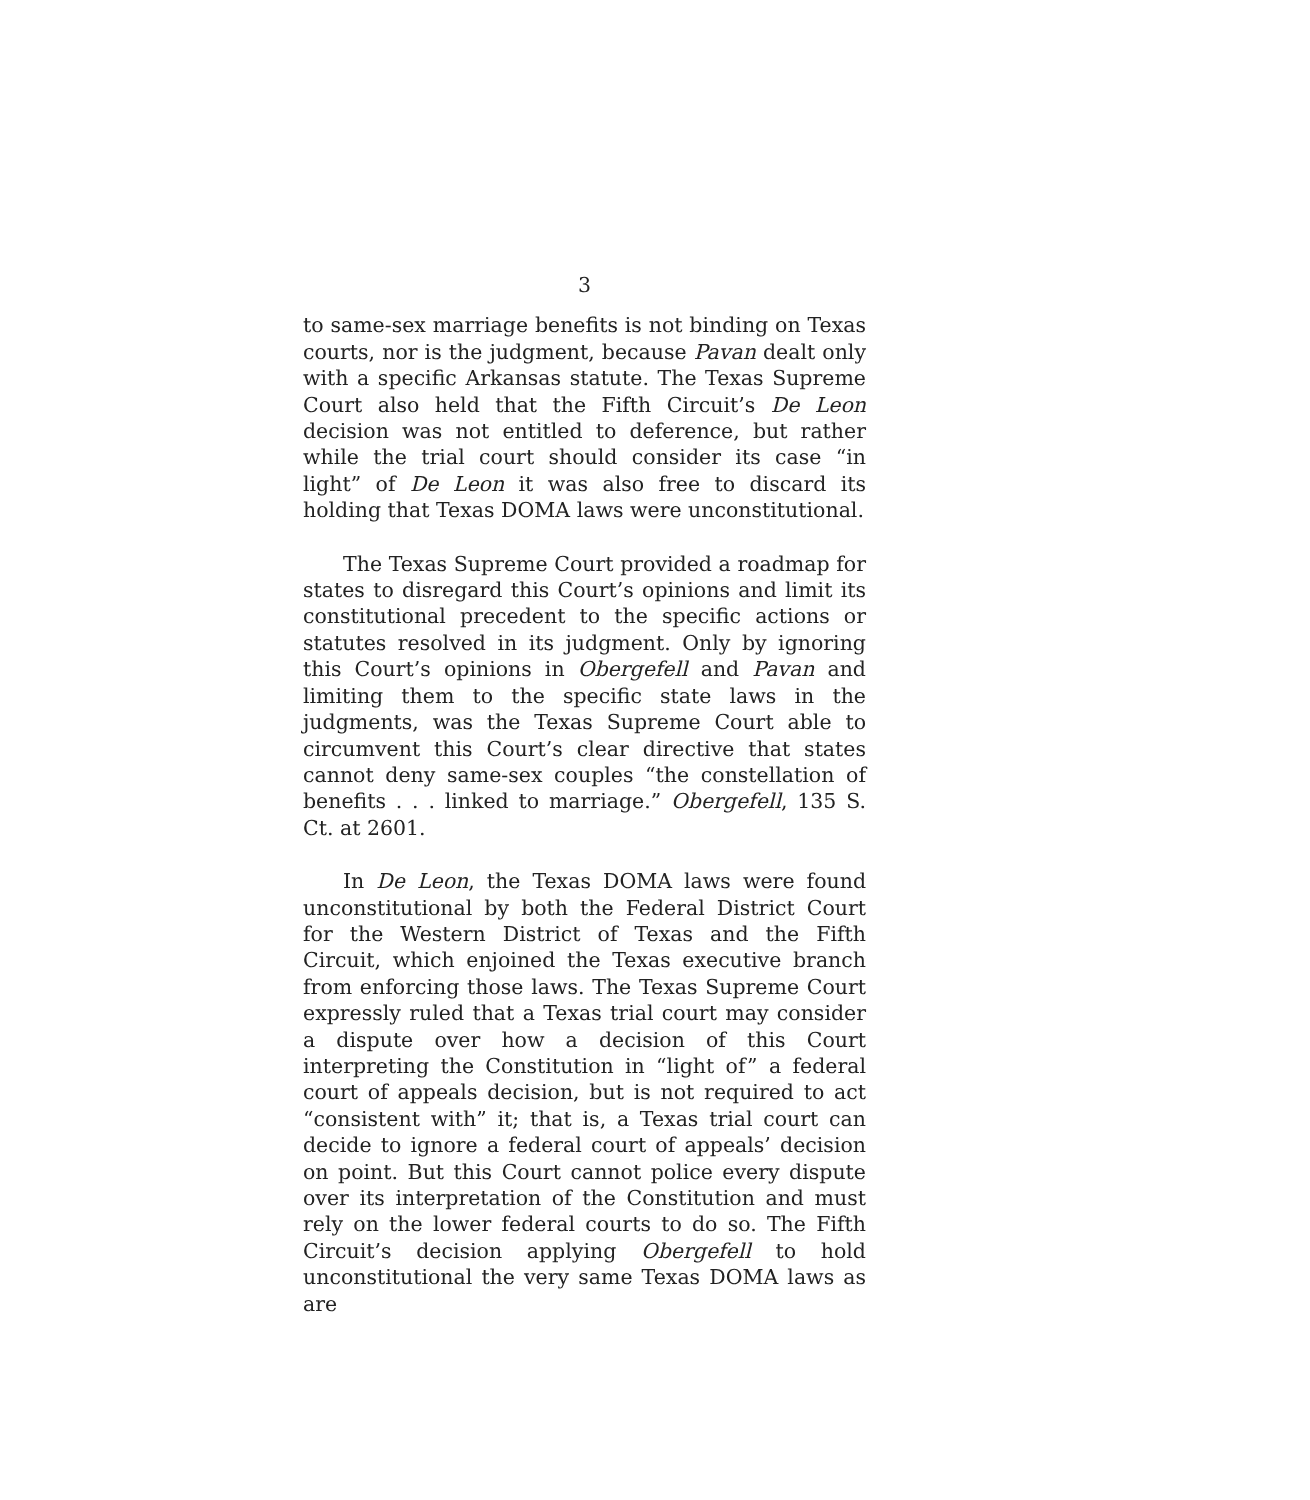3
to same-sex marriage benefits is not binding on Texas courts, nor is the judgment, because Pavan dealt only with a specific Arkansas statute. The Texas Supreme Court also held that the Fifth Circuit’s De Leon decision was not entitled to deference, but rather while the trial court should consider its case “in light” of De Leon it was also free to discard its holding that Texas DOMA laws were unconstitutional.
The Texas Supreme Court provided a roadmap for states to disregard this Court’s opinions and limit its constitutional precedent to the specific actions or statutes resolved in its judgment. Only by ignoring this Court’s opinions in Obergefell and Pavan and limiting them to the specific state laws in the judgments, was the Texas Supreme Court able to circumvent this Court’s clear directive that states cannot deny same-sex couples “the constellation of benefits . . . linked to marriage.” Obergefell, 135 S. Ct. at 2601.
In De Leon, the Texas DOMA laws were found unconstitutional by both the Federal District Court for the Western District of Texas and the Fifth Circuit, which enjoined the Texas executive branch from enforcing those laws. The Texas Supreme Court expressly ruled that a Texas trial court may consider a dispute over how a decision of this Court interpreting the Constitution in “light of” a federal court of appeals decision, but is not required to act “consistent with” it; that is, a Texas trial court can decide to ignore a federal court of appeals’ decision on point. But this Court cannot police every dispute over its interpretation of the Constitution and must rely on the lower federal courts to do so. The Fifth Circuit’s decision applying Obergefell to hold unconstitutional the very same Texas DOMA laws as are